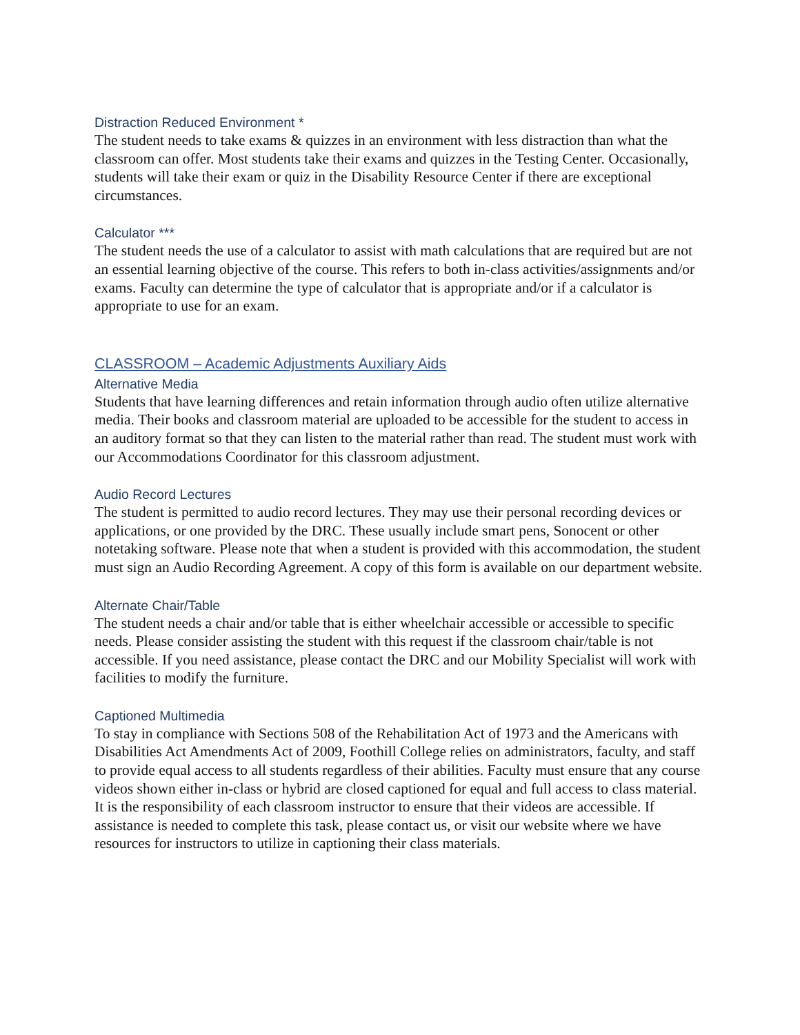Distraction Reduced Environment *
The student needs to take exams & quizzes in an environment with less distraction than what the classroom can offer. Most students take their exams and quizzes in the Testing Center. Occasionally, students will take their exam or quiz in the Disability Resource Center if there are exceptional circumstances.
Calculator ***
The student needs the use of a calculator to assist with math calculations that are required but are not an essential learning objective of the course. This refers to both in-class activities/assignments and/or exams. Faculty can determine the type of calculator that is appropriate and/or if a calculator is appropriate to use for an exam.
CLASSROOM – Academic Adjustments Auxiliary Aids
Alternative Media
Students that have learning differences and retain information through audio often utilize alternative media. Their books and classroom material are uploaded to be accessible for the student to access in an auditory format so that they can listen to the material rather than read. The student must work with our Accommodations Coordinator for this classroom adjustment.
Audio Record Lectures
The student is permitted to audio record lectures. They may use their personal recording devices or applications, or one provided by the DRC. These usually include smart pens, Sonocent or other notetaking software. Please note that when a student is provided with this accommodation, the student must sign an Audio Recording Agreement. A copy of this form is available on our department website.
Alternate Chair/Table
The student needs a chair and/or table that is either wheelchair accessible or accessible to specific needs. Please consider assisting the student with this request if the classroom chair/table is not accessible. If you need assistance, please contact the DRC and our Mobility Specialist will work with facilities to modify the furniture.
Captioned Multimedia
To stay in compliance with Sections 508 of the Rehabilitation Act of 1973 and the Americans with Disabilities Act Amendments Act of 2009, Foothill College relies on administrators, faculty, and staff to provide equal access to all students regardless of their abilities. Faculty must ensure that any course videos shown either in-class or hybrid are closed captioned for equal and full access to class material. It is the responsibility of each classroom instructor to ensure that their videos are accessible. If assistance is needed to complete this task, please contact us, or visit our website where we have resources for instructors to utilize in captioning their class materials.